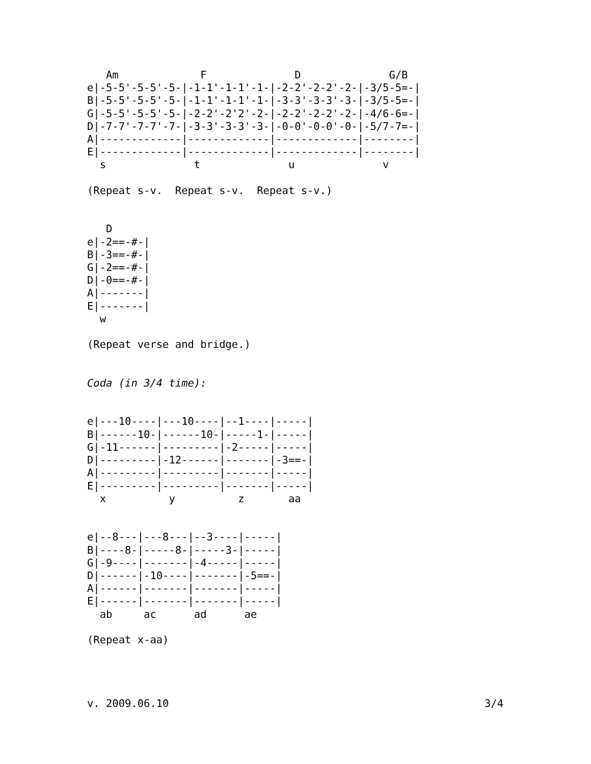Am             F              D              G/B
e|-5-5'-5-5'-5-|-1-1'-1-1'-1-|-2-2'-2-2'-2-|-3/5-5=-|
B|-5-5'-5-5'-5-|-1-1'-1-1'-1-|-3-3'-3-3'-3-|-3/5-5=-|
G|-5-5'-5-5'-5-|-2-2'-2'2'-2-|-2-2'-2-2'-2-|-4/6-6=-|
D|-7-7'-7-7'-7-|-3-3'-3-3'-3-|-0-0'-0-0'-0-|-5/7-7=-|
A|-------------|-------------|-------------|--------|
E|-------------|-------------|-------------|--------|
  s              t              u              v

(Repeat s-v.  Repeat s-v.  Repeat s-v.)


   D
e|-2==-#-|
B|-3==-#-|
G|-2==-#-|
D|-0==-#-|
A|-------|
E|-------|
  w

(Repeat verse and bridge.)


Coda (in 3/4 time):


e|---10----|---10----|--1----|-----|
B|------10-|------10-|-----1-|-----|
G|-11------|---------|-2-----|-----|
D|---------|-12------|-------|-3==-|
A|---------|---------|-------|-----|
E|---------|---------|-------|-----|
  x          y          z       aa


e|--8---|---8---|--3----|-----|
B|----8-|-----8-|-----3-|-----|
G|-9----|-------|-4-----|-----|
D|------|-10----|-------|-5==-|
A|------|-------|-------|-----|
E|------|-------|-------|-----|
  ab     ac      ad      ae

(Repeat x-aa)
v. 2009.06.10
3/4